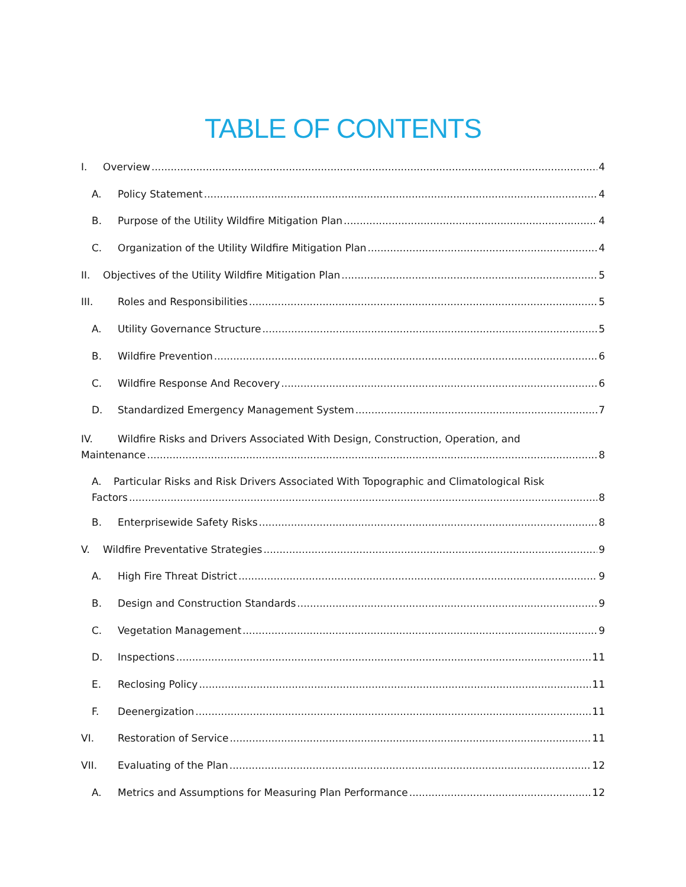TABLE OF CONTENTS
I. Overview 4
A. Policy Statement 4
B. Purpose of the Utility Wildfire Mitigation Plan 4
C. Organization of the Utility Wildfire Mitigation Plan 4
II. Objectives of the Utility Wildfire Mitigation Plan 5
III. Roles and Responsibilities 5
A. Utility Governance Structure 5
B. Wildfire Prevention 6
C. Wildfire Response And Recovery 6
D. Standardized Emergency Management System 7
IV. Wildfire Risks and Drivers Associated With Design, Construction, Operation, and
Maintenance 8
A. Particular Risks and Risk Drivers Associated With Topographic and Climatological Risk
Factors 8
B. Enterprisewide Safety Risks 8
V. Wildfire Preventative Strategies 9
A. High Fire Threat District 9
B. Design and Construction Standards 9
C. Vegetation Management 9
D. Inspections 11
E. Reclosing Policy 11
F. Deenergization 11
VI. Restoration of Service 11
VII. Evaluating of the Plan 12
A. Metrics and Assumptions for Measuring Plan Performance 12